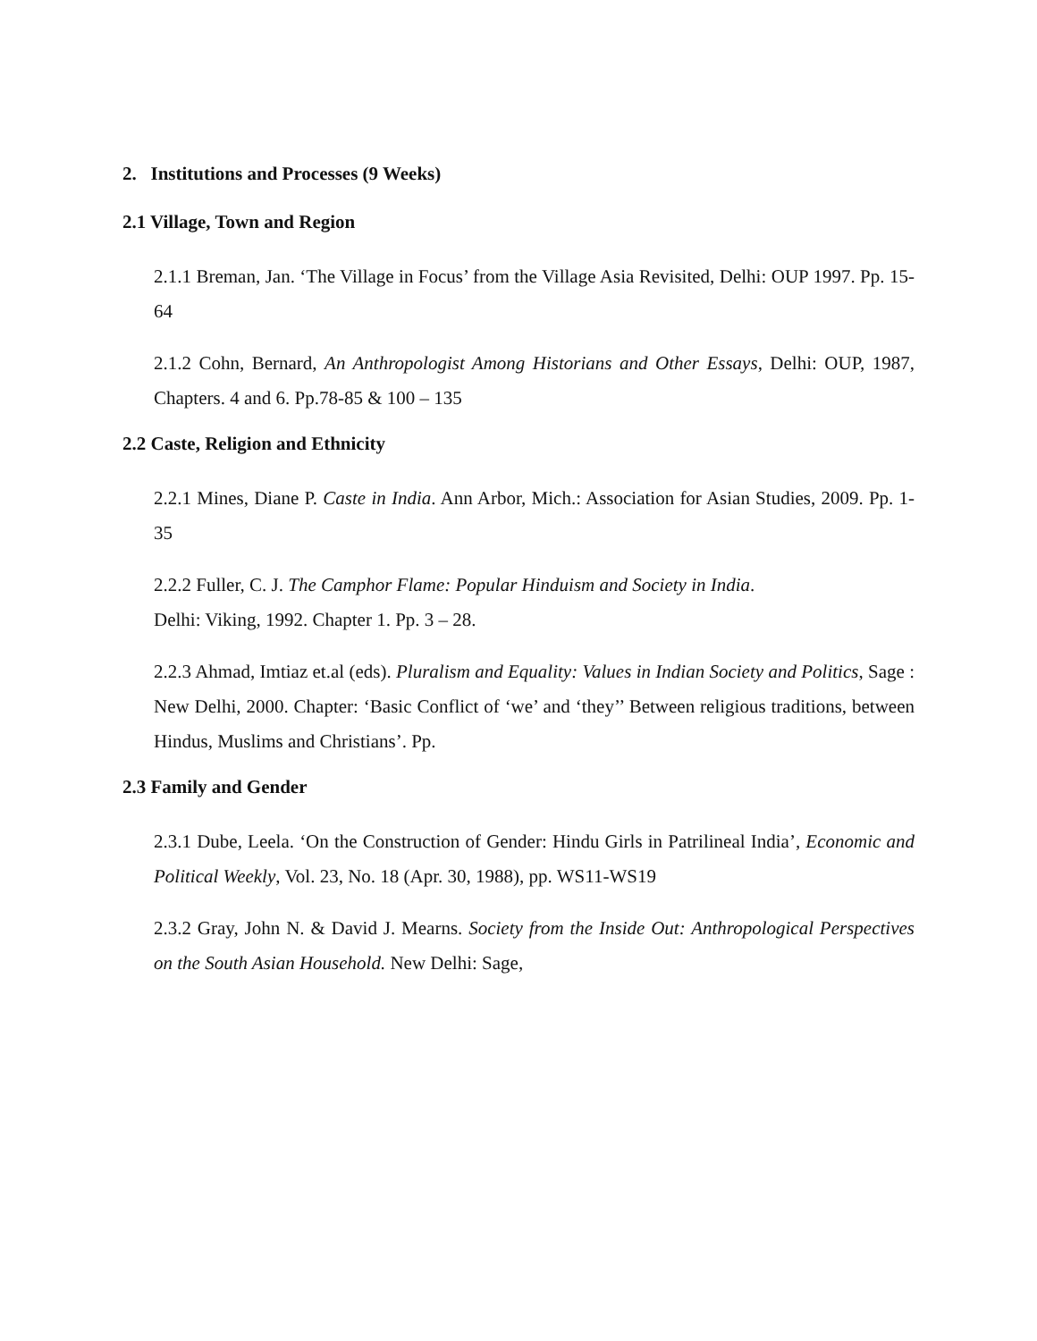2. Institutions and Processes (9 Weeks)
2.1 Village, Town and Region
2.1.1 Breman, Jan. ‘The Village in Focus’ from the Village Asia Revisited, Delhi: OUP 1997. Pp. 15-64
2.1.2 Cohn, Bernard, An Anthropologist Among Historians and Other Essays, Delhi: OUP, 1987, Chapters. 4 and 6. Pp.78-85 & 100 – 135
2.2 Caste, Religion and Ethnicity
2.2.1 Mines, Diane P. Caste in India. Ann Arbor, Mich.: Association for Asian Studies, 2009. Pp. 1-35
2.2.2 Fuller, C. J. The Camphor Flame: Popular Hinduism and Society in India.
Delhi: Viking, 1992. Chapter 1. Pp. 3 – 28.
2.2.3 Ahmad, Imtiaz et.al (eds). Pluralism and Equality: Values in Indian Society and Politics, Sage : New Delhi, 2000. Chapter: ‘Basic Conflict of ‘we’ and ‘they’’ Between religious traditions, between Hindus, Muslims and Christians’. Pp.
2.3 Family and Gender
2.3.1 Dube, Leela. ‘On the Construction of Gender: Hindu Girls in Patrilineal India’, Economic and Political Weekly, Vol. 23, No. 18 (Apr. 30, 1988), pp. WS11-WS19
2.3.2 Gray, John N. & David J. Mearns. Society from the Inside Out: Anthropological Perspectives on the South Asian Household. New Delhi: Sage,